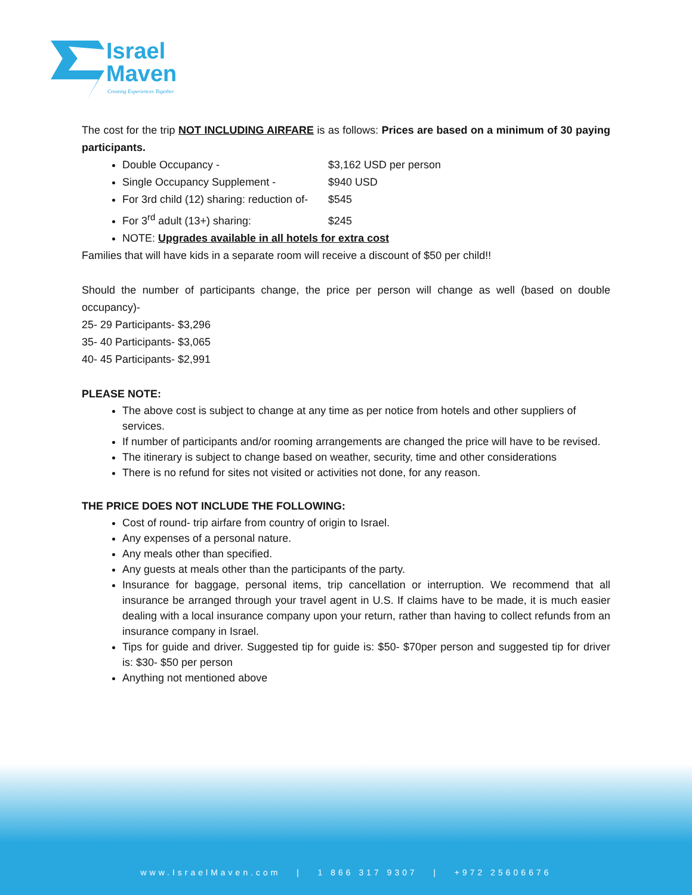Israel
Maven
Creating Experiences Together
The cost for the trip NOT INCLUDING AIRFARE is as follows: Prices are based on a minimum of 30 paying participants.
Double Occupancy - $3,162 USD per person
Single Occupancy Supplement - $940 USD
For 3rd child (12) sharing: reduction of- $545
For 3<sup>rd</sup> adult (13+) sharing: $245
NOTE: Upgrades available in all hotels for extra cost
Families that will have kids in a separate room will receive a discount of $50 per child!!
Should the number of participants change, the price per person will change as well (based on double occupancy)-
25- 29 Participants- $3,296
35- 40 Participants- $3,065
40- 45 Participants- $2,991
PLEASE NOTE:
The above cost is subject to change at any time as per notice from hotels and other suppliers of services.
If number of participants and/or rooming arrangements are changed the price will have to be revised.
The itinerary is subject to change based on weather, security, time and other considerations
There is no refund for sites not visited or activities not done, for any reason.
THE PRICE DOES NOT INCLUDE THE FOLLOWING:
Cost of round- trip airfare from country of origin to Israel.
Any expenses of a personal nature.
Any meals other than specified.
Any guests at meals other than the participants of the party.
Insurance for baggage, personal items, trip cancellation or interruption. We recommend that all insurance be arranged through your travel agent in U.S. If claims have to be made, it is much easier dealing with a local insurance company upon your return, rather than having to collect refunds from an insurance company in Israel.
Tips for guide and driver. Suggested tip for guide is: $50- $70per person and suggested tip for driver is: $30- $50 per person
Anything not mentioned above
www.IsraelMaven.com | 1 866 317 9307 | +972 25606676